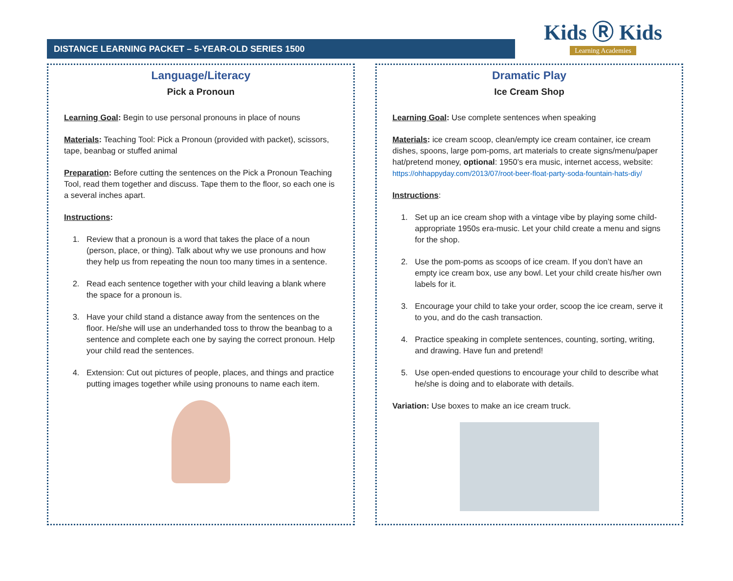DISTANCE LEARNING PACKET – 5-YEAR-OLD SERIES 1500
Kids Ⓡ Kids
Learning Academies
Language/Literacy
Pick a Pronoun
Learning Goal: Begin to use personal pronouns in place of nouns
Materials: Teaching Tool: Pick a Pronoun (provided with packet), scissors, tape, beanbag or stuffed animal
Preparation: Before cutting the sentences on the Pick a Pronoun Teaching Tool, read them together and discuss. Tape them to the floor, so each one is a several inches apart.
Instructions:
1. Review that a pronoun is a word that takes the place of a noun (person, place, or thing). Talk about why we use pronouns and how they help us from repeating the noun too many times in a sentence.
2. Read each sentence together with your child leaving a blank where the space for a pronoun is.
3. Have your child stand a distance away from the sentences on the floor. He/she will use an underhanded toss to throw the beanbag to a sentence and complete each one by saying the correct pronoun. Help your child read the sentences.
4. Extension: Cut out pictures of people, places, and things and practice putting images together while using pronouns to name each item.
Dramatic Play
Ice Cream Shop
Learning Goal: Use complete sentences when speaking
Materials: ice cream scoop, clean/empty ice cream container, ice cream dishes, spoons, large pom-poms, art materials to create signs/menu/paper hat/pretend money, optional: 1950’s era music, internet access, website:
https://ohhappyday.com/2013/07/root-beer-float-party-soda-fountain-hats-diy/
Instructions:
1. Set up an ice cream shop with a vintage vibe by playing some child-appropriate 1950s era-music. Let your child create a menu and signs for the shop.
2. Use the pom-poms as scoops of ice cream. If you don’t have an empty ice cream box, use any bowl. Let your child create his/her own labels for it.
3. Encourage your child to take your order, scoop the ice cream, serve it to you, and do the cash transaction.
4. Practice speaking in complete sentences, counting, sorting, writing, and drawing. Have fun and pretend!
5. Use open-ended questions to encourage your child to describe what he/she is doing and to elaborate with details.
Variation: Use boxes to make an ice cream truck.